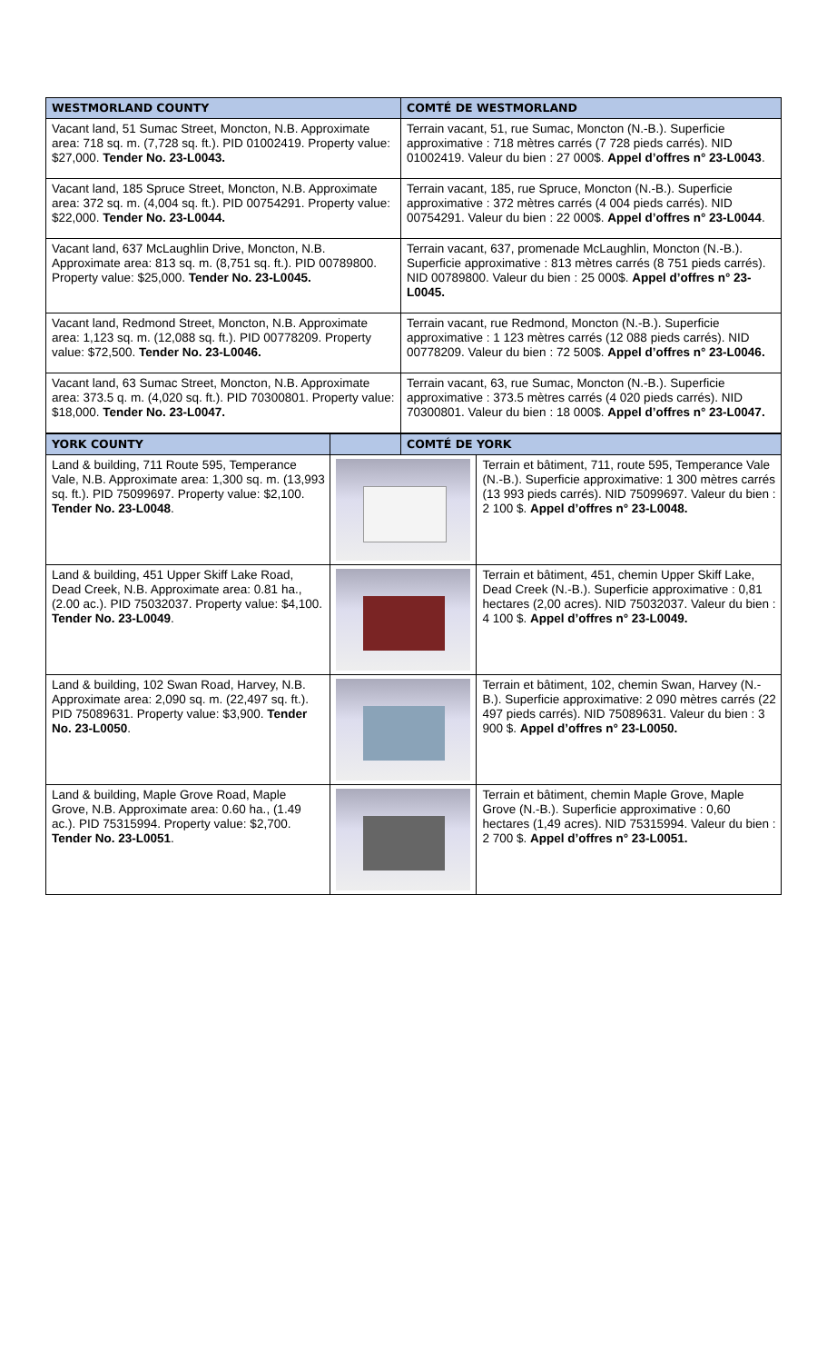| WESTMORLAND COUNTY | COMTÉ DE WESTMORLAND |
| --- | --- |
| Vacant land, 51 Sumac Street, Moncton, N.B. Approximate area: 718 sq. m. (7,728 sq. ft.). PID 01002419. Property value: $27,000. Tender No. 23-L0043. | Terrain vacant, 51, rue Sumac, Moncton (N.-B.). Superficie approximative : 718 mètres carrés (7 728 pieds carrés). NID 01002419. Valeur du bien : 27 000$. Appel d’offres n° 23-L0043 . |
| Vacant land, 185 Spruce Street, Moncton, N.B. Approximate area: 372 sq. m. (4,004 sq. ft.). PID 00754291. Property value: $22,000. Tender No. 23-L0044. | Terrain vacant, 185, rue Spruce, Moncton (N.-B.). Superficie approximative : 372 mètres carrés (4 004 pieds carrés). NID 00754291. Valeur du bien : 22 000$. Appel d’offres n° 23-L0044 . |
| Vacant land, 637 McLaughlin Drive, Moncton, N.B. Approximate area: 813 sq. m. (8,751 sq. ft.). PID 00789800. Property value: $25,000. Tender No. 23-L0045. | Terrain vacant, 637, promenade McLaughlin, Moncton (N.-B.). Superficie approximative : 813 mètres carrés (8 751 pieds carrés). NID 00789800. Valeur du bien : 25 000$. Appel d’offres n° 23-L0045. |
| Vacant land, Redmond Street, Moncton, N.B. Approximate area: 1,123 sq. m. (12,088 sq. ft.). PID 00778209. Property value: $72,500. Tender No. 23-L0046. | Terrain vacant, rue Redmond, Moncton (N.-B.). Superficie approximative : 1 123 mètres carrés (12 088 pieds carrés). NID 00778209. Valeur du bien : 72 500$. Appel d’offres n° 23-L0046. |
| Vacant land, 63 Sumac Street, Moncton, N.B. Approximate area: 373.5 q. m. (4,020 sq. ft.). PID 70300801. Property value: $18,000. Tender No. 23-L0047. | Terrain vacant, 63, rue Sumac, Moncton (N.-B.). Superficie approximative : 373.5 mètres carrés (4 020 pieds carrés). NID 70300801. Valeur du bien : 18 000$. Appel d’offres n° 23-L0047. |
| YORK COUNTY | | COMTÉ DE YORK | |
| --- | --- | --- | --- |
| Land & building, 711 Route 595, Temperance Vale, N.B. Approximate area: 1,300 sq. m. (13,993 sq. ft.). PID 75099697. Property value: $2,100. Tender No. 23-L0048 . | | | Terrain et bâtiment, 711, route 595, Temperance Vale (N.-B.). Superficie approximative: 1 300 mètres carrés (13 993 pieds carrés). NID 75099697. Valeur du bien : 2 100 $. Appel d’offres n° 23-L0048. |
| Land & building, 451 Upper Skiff Lake Road, Dead Creek, N.B. Approximate area: 0.81 ha., (2.00 ac.). PID 75032037. Property value: $4,100. Tender No. 23-L0049 . | | | Terrain et bâtiment, 451, chemin Upper Skiff Lake, Dead Creek (N.-B.). Superficie approximative : 0,81 hectares (2,00 acres). NID 75032037. Valeur du bien : 4 100 $. Appel d’offres n° 23-L0049. |
| Land & building, 102 Swan Road, Harvey, N.B. Approximate area: 2,090 sq. m. (22,497 sq. ft.). PID 75089631. Property value: $3,900. Tender No. 23-L0050 . | | | Terrain et bâtiment, 102, chemin Swan, Harvey (N.-B.). Superficie approximative: 2 090 mètres carrés (22 497 pieds carrés). NID 75089631. Valeur du bien : 3 900 $. Appel d’offres n° 23-L0050. |
| Land & building, Maple Grove Road, Maple Grove, N.B. Approximate area: 0.60 ha., (1.49 ac.). PID 75315994. Property value: $2,700. Tender No. 23-L0051 . | | | Terrain et bâtiment, chemin Maple Grove, Maple Grove (N.-B.). Superficie approximative : 0,60 hectares (1,49 acres). NID 75315994. Valeur du bien : 2 700 $. Appel d’offres n° 23-L0051. |